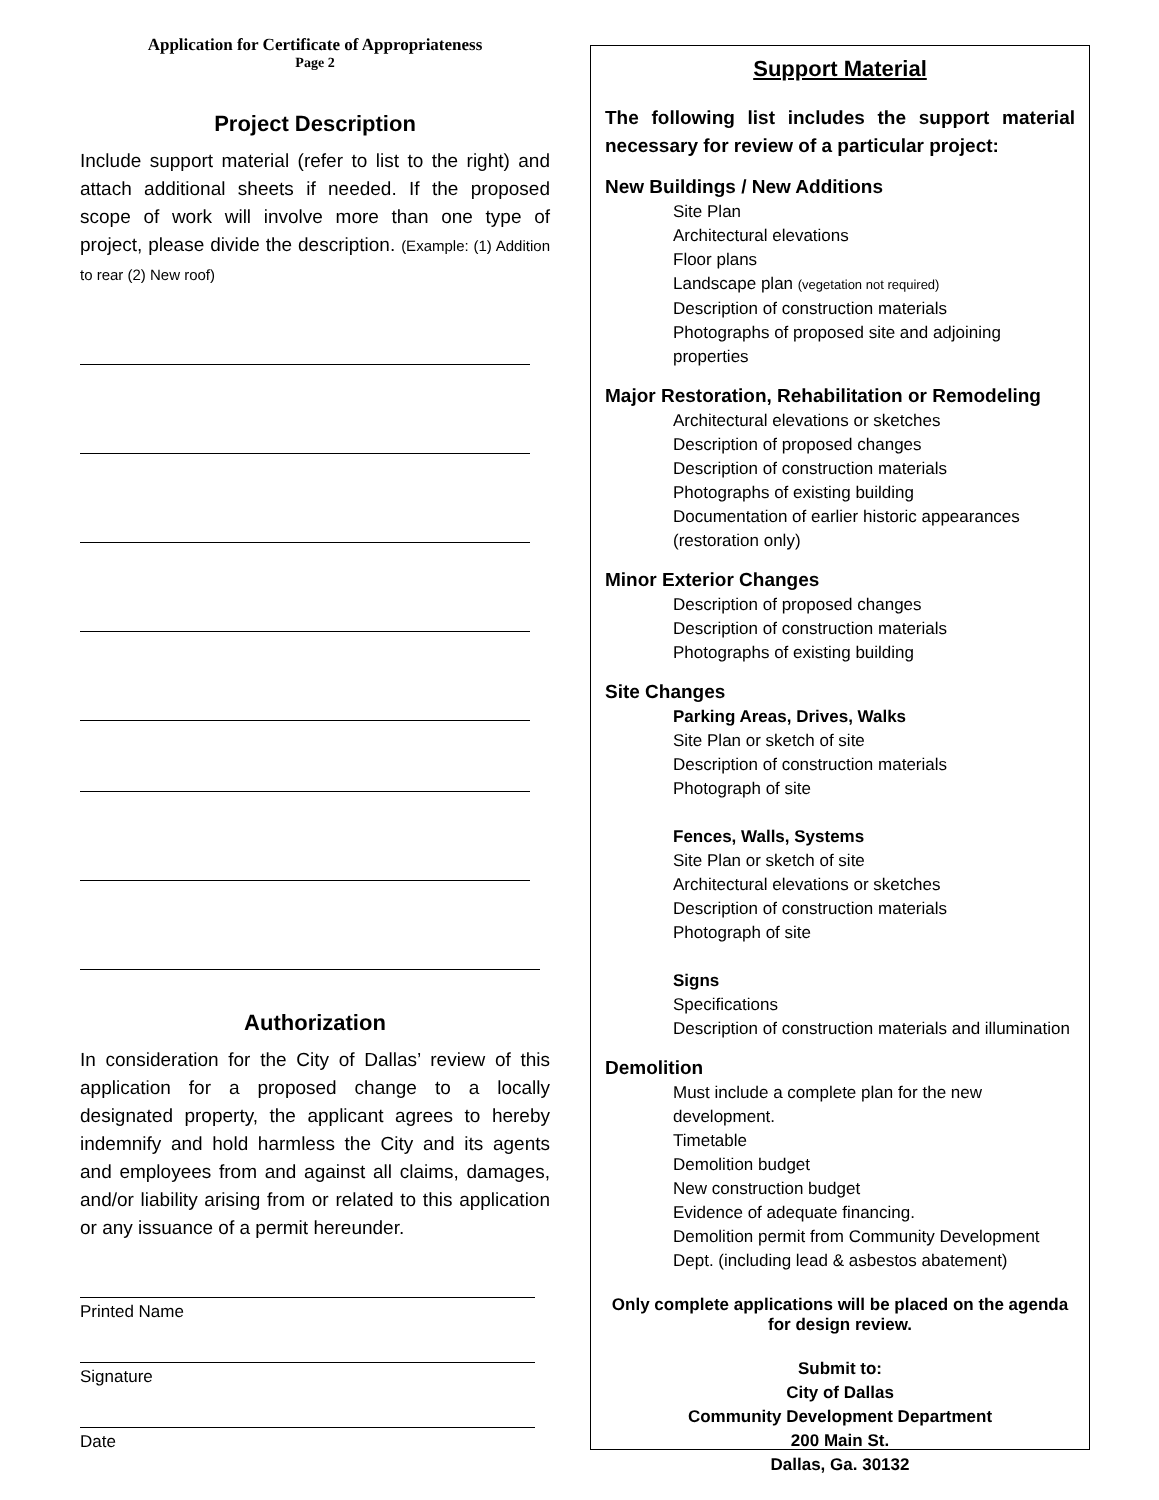Application for Certificate of Appropriateness
Page 2
Project Description
Include support material (refer to list to the right) and attach additional sheets if needed. If the proposed scope of work will involve more than one type of project, please divide the description. (Example: (1) Addition to rear (2) New roof)
Authorization
In consideration for the City of Dallas’ review of this application for a proposed change to a locally designated property, the applicant agrees to hereby indemnify and hold harmless the City and its agents and employees from and against all claims, damages, and/or liability arising from or related to this application or any issuance of a permit hereunder.
Printed Name
Signature
Date
Support Material
The following list includes the support material necessary for review of a particular project:
New Buildings / New Additions
Site Plan
Architectural elevations
Floor plans
Landscape plan (vegetation not required)
Description of construction materials
Photographs of proposed site and adjoining properties
Major Restoration, Rehabilitation or Remodeling
Architectural elevations or sketches
Description of proposed changes
Description of construction materials
Photographs of existing building
Documentation of earlier historic appearances
(restoration only)
Minor Exterior Changes
Description of proposed changes
Description of construction materials
Photographs of existing building
Site Changes
Parking Areas, Drives, Walks
Site Plan or sketch of site
Description of construction materials
Photograph of site
Fences, Walls, Systems
Site Plan or sketch of site
Architectural elevations or sketches
Description of construction materials
Photograph of site
Signs
Specifications
Description of construction materials and illumination
Demolition
Must include a complete plan for the new development.
Timetable
Demolition budget
New construction budget
Evidence of adequate financing.
Demolition permit from Community Development Dept. (including lead & asbestos abatement)
Only complete applications will be placed on the agenda for design review.
Submit to:
City of Dallas
Community Development Department
200 Main St.
Dallas, Ga. 30132